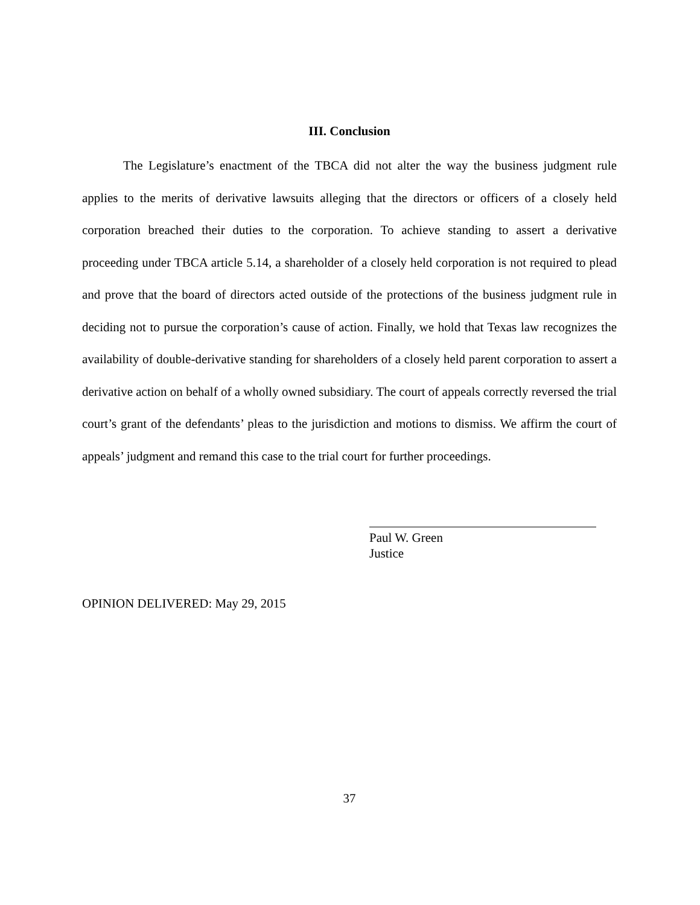III. Conclusion
The Legislature’s enactment of the TBCA did not alter the way the business judgment rule applies to the merits of derivative lawsuits alleging that the directors or officers of a closely held corporation breached their duties to the corporation. To achieve standing to assert a derivative proceeding under TBCA article 5.14, a shareholder of a closely held corporation is not required to plead and prove that the board of directors acted outside of the protections of the business judgment rule in deciding not to pursue the corporation’s cause of action. Finally, we hold that Texas law recognizes the availability of double-derivative standing for shareholders of a closely held parent corporation to assert a derivative action on behalf of a wholly owned subsidiary. The court of appeals correctly reversed the trial court’s grant of the defendants’ pleas to the jurisdiction and motions to dismiss. We affirm the court of appeals’ judgment and remand this case to the trial court for further proceedings.
Paul W. Green
Justice
OPINION DELIVERED: May 29, 2015
37